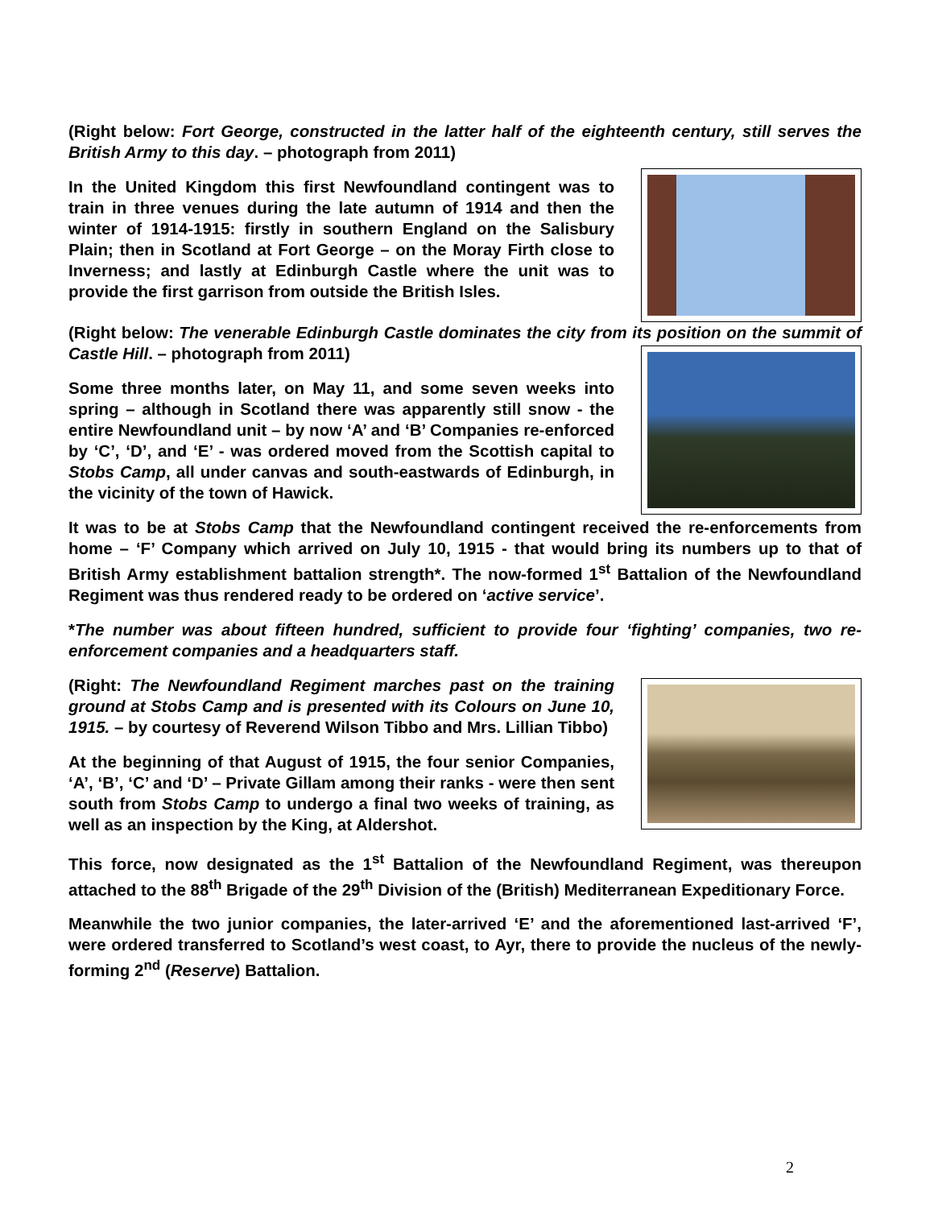(Right below: Fort George, constructed in the latter half of the eighteenth century, still serves the British Army to this day. – photograph from 2011)
In the United Kingdom this first Newfoundland contingent was to train in three venues during the late autumn of 1914 and then the winter of 1914-1915: firstly in southern England on the Salisbury Plain; then in Scotland at Fort George – on the Moray Firth close to Inverness; and lastly at Edinburgh Castle where the unit was to provide the first garrison from outside the British Isles.
(Right below: The venerable Edinburgh Castle dominates the city from its position on the summit of Castle Hill. – photograph from 2011)
Some three months later, on May 11, and some seven weeks into spring – although in Scotland there was apparently still snow - the entire Newfoundland unit – by now ‘A’ and ‘B’ Companies re-enforced by ‘C’, ‘D’, and ‘E’ - was ordered moved from the Scottish capital to Stobs Camp, all under canvas and south-eastwards of Edinburgh, in the vicinity of the town of Hawick.
It was to be at Stobs Camp that the Newfoundland contingent received the re-enforcements from home – ‘F’ Company which arrived on July 10, 1915 - that would bring its numbers up to that of British Army establishment battalion strength*. The now-formed 1<sup>st</sup> Battalion of the Newfoundland Regiment was thus rendered ready to be ordered on ‘active service’.
*The number was about fifteen hundred, sufficient to provide four ‘fighting’ companies, two re-enforcement companies and a headquarters staff.
(Right: The Newfoundland Regiment marches past on the training ground at Stobs Camp and is presented with its Colours on June 10, 1915. – by courtesy of Reverend Wilson Tibbo and Mrs. Lillian Tibbo)
At the beginning of that August of 1915, the four senior Companies, ‘A’, ‘B’, ‘C’ and ‘D’ – Private Gillam among their ranks - were then sent south from Stobs Camp to undergo a final two weeks of training, as well as an inspection by the King, at Aldershot.
This force, now designated as the 1<sup>st</sup> Battalion of the Newfoundland Regiment, was thereupon attached to the 88<sup>th</sup> Brigade of the 29<sup>th</sup> Division of the (British) Mediterranean Expeditionary Force.
Meanwhile the two junior companies, the later-arrived ‘E’ and the aforementioned last-arrived ‘F’, were ordered transferred to Scotland’s west coast, to Ayr, there to provide the nucleus of the newly-forming 2<sup>nd</sup> (Reserve) Battalion.
2